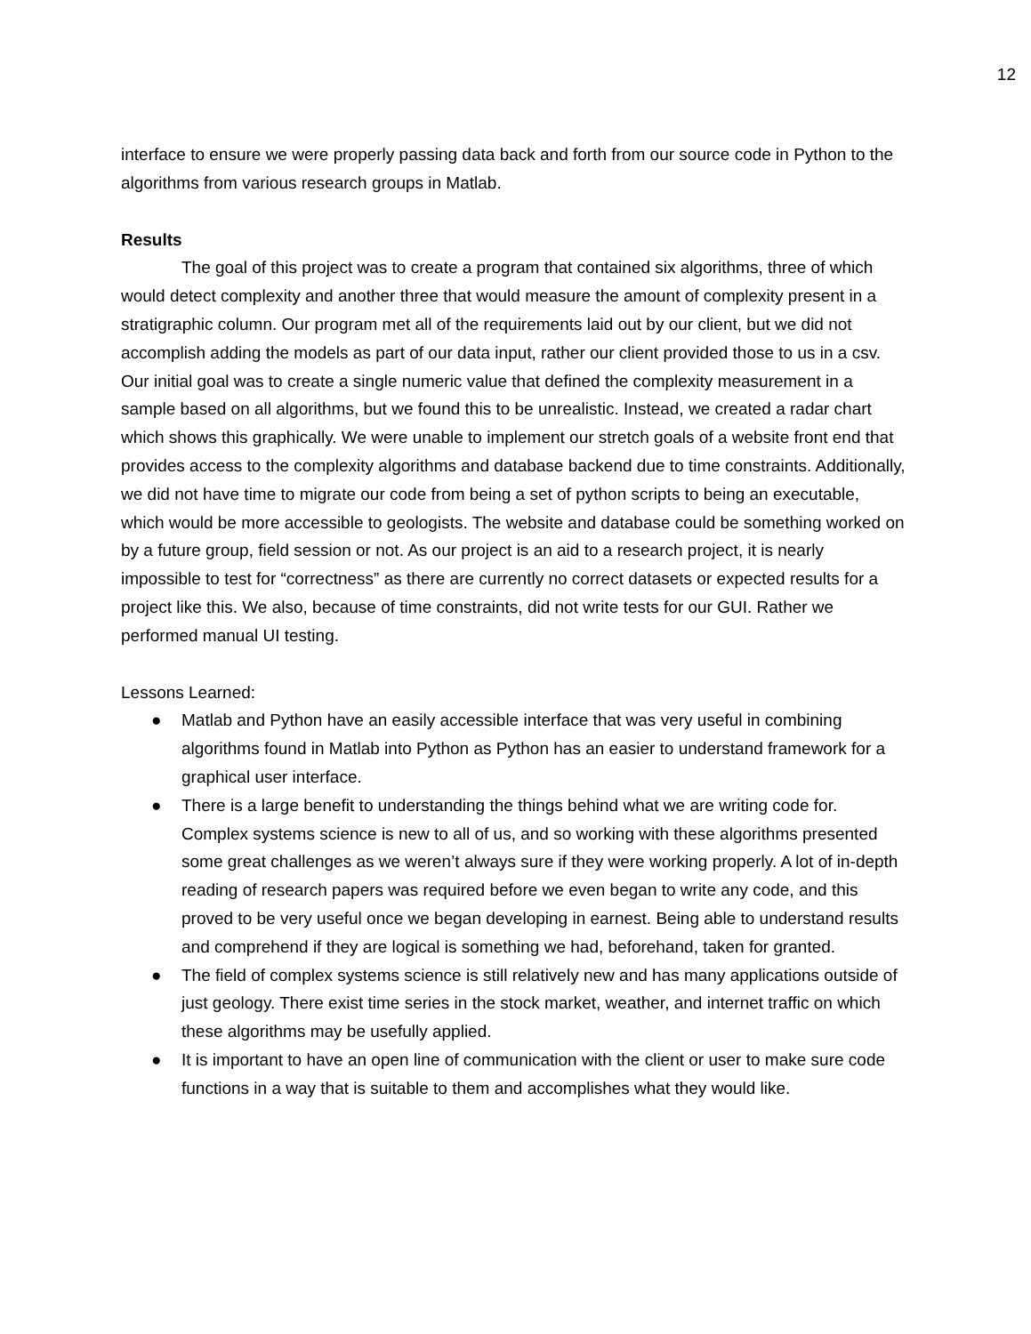12
interface to ensure we were properly passing data back and forth from our source code in Python to the algorithms from various research groups in Matlab.
Results
The goal of this project was to create a program that contained six algorithms, three of which would detect complexity and another three that would measure the amount of complexity present in a stratigraphic column. Our program met all of the requirements laid out by our client, but we did not accomplish adding the models as part of our data input, rather our client provided those to us in a csv. Our initial goal was to create a single numeric value that defined the complexity measurement in a sample based on all algorithms, but we found this to be unrealistic. Instead, we created a radar chart which shows this graphically. We were unable to implement our stretch goals of a website front end that provides access to the complexity algorithms and database backend due to time constraints. Additionally, we did not have time to migrate our code from being a set of python scripts to being an executable, which would be more accessible to geologists. The website and database could be something worked on by a future group, field session or not. As our project is an aid to a research project, it is nearly impossible to test for “correctness” as there are currently no correct datasets or expected results for a project like this. We also, because of time constraints, did not write tests for our GUI. Rather we performed manual UI testing.
Lessons Learned:
● Matlab and Python have an easily accessible interface that was very useful in combining algorithms found in Matlab into Python as Python has an easier to understand framework for a graphical user interface.
● There is a large benefit to understanding the things behind what we are writing code for. Complex systems science is new to all of us, and so working with these algorithms presented some great challenges as we weren’t always sure if they were working properly. A lot of in-depth reading of research papers was required before we even began to write any code, and this proved to be very useful once we began developing in earnest. Being able to understand results and comprehend if they are logical is something we had, beforehand, taken for granted.
● The field of complex systems science is still relatively new and has many applications outside of just geology. There exist time series in the stock market, weather, and internet traffic on which these algorithms may be usefully applied.
● It is important to have an open line of communication with the client or user to make sure code functions in a way that is suitable to them and accomplishes what they would like.